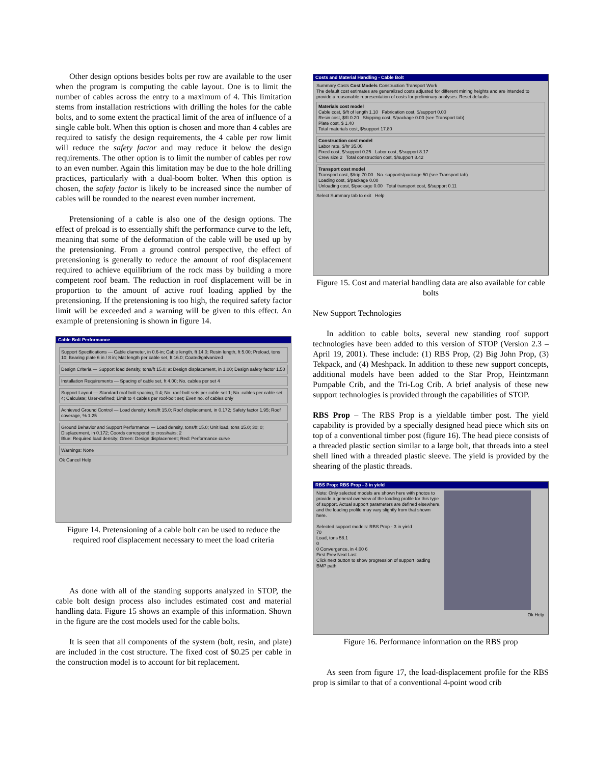Other design options besides bolts per row are available to the user when the program is computing the cable layout. One is to limit the number of cables across the entry to a maximum of 4. This limitation stems from installation restrictions with drilling the holes for the cable bolts, and to some extent the practical limit of the area of influence of a single cable bolt. When this option is chosen and more than 4 cables are required to satisfy the design requirements, the 4 cable per row limit will reduce the safety factor and may reduce it below the design requirements. The other option is to limit the number of cables per row to an even number. Again this limitation may be due to the hole drilling practices, particularly with a dual-boom bolter. When this option is chosen, the safety factor is likely to be increased since the number of cables will be rounded to the nearest even number increment.
Pretensioning of a cable is also one of the design options. The effect of preload is to essentially shift the performance curve to the left, meaning that some of the deformation of the cable will be used up by the pretensioning. From a ground control perspective, the effect of pretensioning is generally to reduce the amount of roof displacement required to achieve equilibrium of the rock mass by building a more competent roof beam. The reduction in roof displacement will be in proportion to the amount of active roof loading applied by the pretensioning. If the pretensioning is too high, the required safety factor limit will be exceeded and a warning will be given to this effect. An example of pretensioning is shown in figure 14.
Cable Bolt Performance
Support Specifications — Cable diameter, in 0.6-in; Cable length, ft 14.0; Resin length, ft 5.00; Preload, tons 10; Bearing plate 6 in / 8 in; Mat length per cable set, ft 16.0; Coated/galvanized
Design Criteria — Support load density, tons/ft 15.0; at Design displacement, in 1.00; Design safety factor 1.50
Installation Requirements — Spacing of cable set, ft 4.00; No. cables per set 4
Support Layout — Standard roof bolt spacing, ft 4; No. roof-bolt sets per cable set 1; No. cables per cable set 4; Calculate; User-defined; Limit to 4 cables per roof-bolt set; Even no. of cables only
Achieved Ground Control — Load density, tons/ft 15.0; Roof displacement, in 0.172; Safety factor 1.95; Roof coverage, % 1.25
Ground Behavior and Support Performance — Load density, tons/ft 15.0; Unit load, tons 15.0; 30; 0; Displacement, in 0.172; Coords correspond to crosshairs; 2
Blue: Required load density; Green: Design displacement; Red: Performance curve
Warnings: None
Ok Cancel Help
Figure 14. Pretensioning of a cable bolt can be used to reduce the required roof displacement necessary to meet the load criteria
As done with all of the standing supports analyzed in STOP, the cable bolt design process also includes estimated cost and material handling data. Figure 15 shows an example of this information. Shown in the figure are the cost models used for the cable bolts.
It is seen that all components of the system (bolt, resin, and plate) are included in the cost structure. The fixed cost of $0.25 per cable in the construction model is to account for bit replacement.
Costs and Material Handling - Cable Bolt
Summary Costs Cost Models Construction Transport Work
The default cost estimates are generalized costs adjusted for different mining heights and are intended to provide a reasonable representation of costs for preliminary analyses. Reset defaults
Materials cost model
Cable cost, $/ft of length 1.10 Fabrication cost, $/support 0.00
Resin cost, $/ft 0.20 Shipping cost, $/package 0.00 (see Transport tab)
Plate cost, $ 1.40
Total materials cost, $/support 17.80
Construction cost model
Labor rate, $/hr 35.00
Fixed cost, $/support 0.25 Labor cost, $/support 8.17
Crew size 2 Total construction cost, $/support 8.42
Transport cost model
Transport cost, $/trip 70.00 No. supports/package 50 (see Transport tab)
Loading cost, $/package 0.00
Unloading cost, $/package 0.00 Total transport cost, $/support 0.11
Select Summary tab to exit Help
Figure 15. Cost and material handling data are also available for cable bolts
New Support Technologies
In addition to cable bolts, several new standing roof support technologies have been added to this version of STOP (Version 2.3 – April 19, 2001). These include: (1) RBS Prop, (2) Big John Prop, (3) Tekpack, and (4) Meshpack. In addition to these new support concepts, additional models have been added to the Star Prop, Heintzmann Pumpable Crib, and the Tri-Log Crib. A brief analysis of these new support technologies is provided through the capabilities of STOP.
RBS Prop – The RBS Prop is a yieldable timber post. The yield capability is provided by a specially designed head piece which sits on top of a conventional timber post (figure 16). The head piece consists of a threaded plastic section similar to a large bolt, that threads into a steel shell lined with a threaded plastic sleeve. The yield is provided by the shearing of the plastic threads.
RBS Prop: RBS Prop - 3 in yield
Note: Only selected models are shown here with photos to provide a general overview of the loading profile for this type of support. Actual support parameters are defined elsewhere, and the loading profile may vary slightly from that shown here.
Selected support models: RBS Prop - 3 in yield
70
Load, tons 58.1
0
0 Convergence, in 4.00 6
First Prev Next Last
Click next button to show progression of support loading
BMP path
Ok Help
Figure 16. Performance information on the RBS prop
As seen from figure 17, the load-displacement profile for the RBS prop is similar to that of a conventional 4-point wood crib